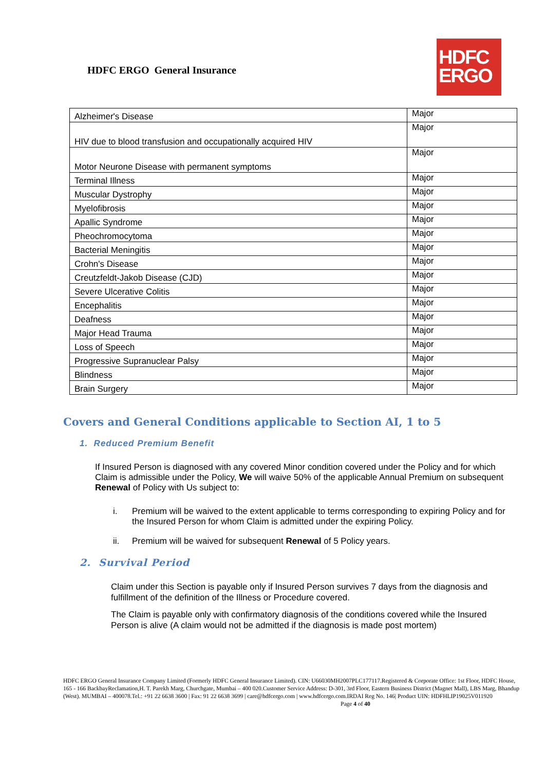HDFC ERGO General Insurance
HDFC
ERGO
| Alzheimer's Disease | Major |
| HIV due to blood transfusion and occupationally acquired HIV | Major |
| Motor Neurone Disease with permanent symptoms | Major |
| Terminal Illness | Major |
| Muscular Dystrophy | Major |
| Myelofibrosis | Major |
| Apallic Syndrome | Major |
| Pheochromocytoma | Major |
| Bacterial Meningitis | Major |
| Crohn's Disease | Major |
| Creutzfeldt-Jakob Disease (CJD) | Major |
| Severe Ulcerative Colitis | Major |
| Encephalitis | Major |
| Deafness | Major |
| Major Head Trauma | Major |
| Loss of Speech | Major |
| Progressive Supranuclear Palsy | Major |
| Blindness | Major |
| Brain Surgery | Major |
Covers and General Conditions applicable to Section AI, 1 to 5
1. Reduced Premium Benefit
If Insured Person is diagnosed with any covered Minor condition covered under the Policy and for which Claim is admissible under the Policy, We will waive 50% of the applicable Annual Premium on subsequent Renewal of Policy with Us subject to:
i. Premium will be waived to the extent applicable to terms corresponding to expiring Policy and for the Insured Person for whom Claim is admitted under the expiring Policy.
ii. Premium will be waived for subsequent Renewal of 5 Policy years.
2. Survival Period
Claim under this Section is payable only if Insured Person survives 7 days from the diagnosis and fulfillment of the definition of the Illness or Procedure covered.
The Claim is payable only with confirmatory diagnosis of the conditions covered while the Insured Person is alive (A claim would not be admitted if the diagnosis is made post mortem)
HDFC ERGO General Insurance Company Limited (Formerly HDFC General Insurance Limited). CIN: U66030MH2007PLC177117.Registered & Corporate Office: 1st Floor, HDFC House, 165 - 166 BackbayReclamation,H. T. Parekh Marg, Churchgate, Mumbai – 400 020.Customer Service Address: D-301, 3rd Floor, Eastern Business District (Magnet Mall), LBS Marg, Bhandup (West). MUMBAI – 400078.Tel.: +91 22 6638 3600 | Fax: 91 22 6638 3699 | care@hdfcergo.com | www.hdfcergo.com.IRDAI Reg No. 146| Product UIN: HDFHLIP19025V011920 Page 4 of 40